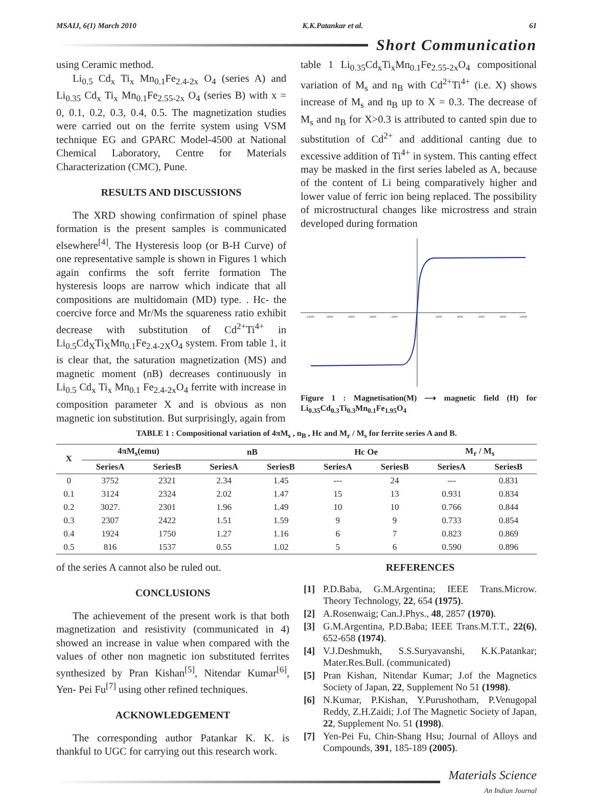MSAIJ, 6(1) March 2010 K.K.Patankar et al. 61
Short Communication
using Ceramic method.
Li<sub>0.5</sub> Cd<sub>x</sub> Ti<sub>x</sub> Mn<sub>0.1</sub>Fe<sub>2.4-2x</sub> O<sub>4</sub> (series A) and Li<sub>0.35</sub> Cd<sub>x</sub> Ti<sub>x</sub> Mn<sub>0.1</sub>Fe<sub>2.55-2x</sub> O<sub>4</sub> (series B) with x = 0, 0.1, 0.2, 0.3, 0.4, 0.5. The magnetization studies were carried out on the ferrite system using VSM technique EG and GPARC Model-4500 at National Chemical Laboratory, Centre for Materials Characterization (CMC), Pune.
RESULTS AND DISCUSSIONS
The XRD showing confirmation of spinel phase formation is the present samples is communicated elsewhere<sup>[4]</sup>. The Hysteresis loop (or B-H Curve) of one representative sample is shown in Figures 1 which again confirms the soft ferrite formation The hysteresis loops are narrow which indicate that all compositions are multidomain (MD) type. . Hc- the coercive force and Mr/Ms the squareness ratio exhibit decrease with substitution of Cd<sup>2+</sup>Ti<sup>4+</sup> in Li<sub>0.5</sub>Cd<sub>X</sub>Ti<sub>X</sub>Mn<sub>0.1</sub>Fe<sub>2.4-2X</sub>O<sub>4</sub> system. From table 1, it is clear that, the saturation magnetization (MS) and magnetic moment (nB) decreases continuously in Li<sub>0.5</sub> Cd<sub>x</sub> Ti<sub>x</sub> Mn<sub>0.1</sub> Fe<sub>2.4-2x</sub>O<sub>4</sub> ferrite with increase in composition parameter X and is obvious as non magnetic ion substitution. But surprisingly, again from
table 1 Li<sub>0.35</sub>Cd<sub>x</sub>Ti<sub>x</sub>Mn<sub>0.1</sub>Fe<sub>2.55-2x</sub>O<sub>4</sub> compositional variation of M<sub>s</sub> and n<sub>B</sub> with Cd<sup>2+</sup>Ti<sup>4+</sup> (i.e. X) shows increase of M<sub>s</sub> and n<sub>B</sub> up to X = 0.3. The decrease of M<sub>s</sub> and n<sub>B</sub> for X>0.3 is attributed to canted spin due to substitution of Cd<sup>2+</sup> and additional canting due to excessive addition of Ti<sup>4+</sup> in system. This canting effect may be masked in the first series labeled as A, because of the content of Li being comparatively higher and lower value of ferric ion being replaced. The possibility of microstructural changes like microstress and strain developed during formation
-10000
-8000
-6000
-4000
-2000
2000
4000
6000
8000
10000
Figure 1 : Magnetisation(M) ⟶ magnetic field (H) for Li<sub>0.35</sub>Cd<sub>0.3</sub>Ti<sub>0.3</sub>Mn<sub>0.1</sub>Fe<sub>1.95</sub>O<sub>4</sub>
TABLE 1 : Compositional variation of 4πM<sub>s</sub> , n<sub>B</sub> , Hc and M<sub>r</sub> / M<sub>s</sub> for ferrite series A and B.
| X | 4πM<sub>s</sub>(emu) | | nB | | Hc Oe | | M<sub>r</sub> / M<sub>s</sub> | |
| --- | --- | --- | --- | --- | --- | --- | --- | --- |
| | SeriesA | SeriesB | SeriesA | SeriesB | SeriesA | SeriesB | SeriesA | SeriesB |
| 0 | 3752 | 2321 | 2.34 | 1.45 | --- | 24 | --- | 0.831 |
| 0.1 | 3124 | 2324 | 2.02 | 1.47 | 15 | 13 | 0.931 | 0.834 |
| 0.2 | 3027. | 2301 | 1.96 | 1.49 | 10 | 10 | 0.766 | 0.844 |
| 0.3 | 2307 | 2422 | 1.51 | 1.59 | 9 | 9 | 0.733 | 0.854 |
| 0.4 | 1924 | 1750 | 1.27 | 1.16 | 6 | 7 | 0.823 | 0.869 |
| 0.5 | 816 | 1537 | 0.55 | 1.02 | 5 | 6 | 0.590 | 0.896 |
of the series A cannot also be ruled out.
CONCLUSIONS
The achievement of the present work is that both magnetization and resistivity (communicated in 4) showed an increase in value when compared with the values of other non magnetic ion substituted ferrites synthesized by Pran Kishan<sup>[5]</sup>, Nitendar Kumar<sup>[6]</sup>, Yen- Pei Fu<sup>[7]</sup> using other refined techniques.
ACKNOWLEDGEMENT
The corresponding author Patankar K. K. is thankful to UGC for carrying out this research work.
REFERENCES
[1] P.D.Baba, G.M.Argentina; IEEE Trans.Microw. Theory Technology, 22, 654 (1975).
[2] A.Rosenwaig; Can.J.Phys., 48, 2857 (1970).
[3] G.M.Argentina, P.D.Baba; IEEE Trans.M.T.T., 22(6), 652-658 (1974).
[4] V.J.Deshmukh, S.S.Suryavanshi, K.K.Patankar; Mater.Res.Bull. (communicated)
[5] Pran Kishan, Nitendar Kumar; J.of the Magnetics Society of Japan, 22, Supplement No 51 (1998).
[6] N.Kumar, P.Kishan, Y.Purushotham, P.Venugopal Reddy, Z.H.Zaidi; J.of The Magnetic Society of Japan, 22, Supplement No. 51 (1998).
[7] Yen-Pei Fu, Chin-Shang Hsu; Journal of Alloys and Compounds, 391, 185-189 (2005).
Materials Science
An Indian Journal